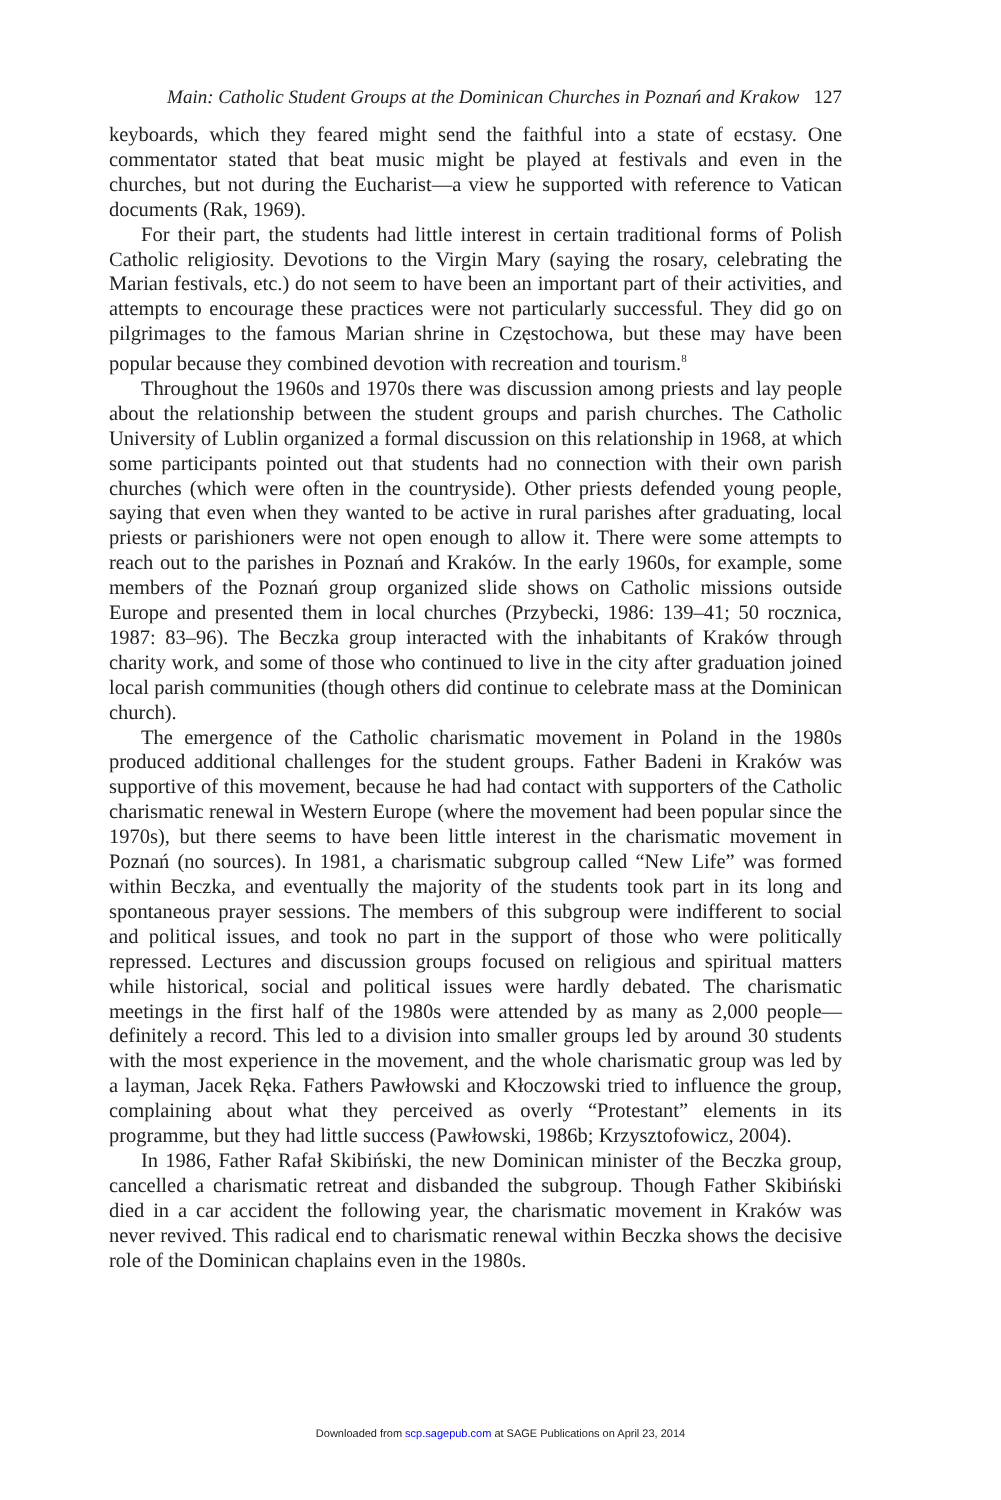Main: Catholic Student Groups at the Dominican Churches in Poznań and Krakow 127
keyboards, which they feared might send the faithful into a state of ecstasy. One commentator stated that beat music might be played at festivals and even in the churches, but not during the Eucharist—a view he supported with reference to Vatican documents (Rak, 1969).
For their part, the students had little interest in certain traditional forms of Polish Catholic religiosity. Devotions to the Virgin Mary (saying the rosary, celebrating the Marian festivals, etc.) do not seem to have been an important part of their activities, and attempts to encourage these practices were not particularly successful. They did go on pilgrimages to the famous Marian shrine in Częstochowa, but these may have been popular because they combined devotion with recreation and tourism.<sup>8</sup>
Throughout the 1960s and 1970s there was discussion among priests and lay people about the relationship between the student groups and parish churches. The Catholic University of Lublin organized a formal discussion on this relationship in 1968, at which some participants pointed out that students had no connection with their own parish churches (which were often in the countryside). Other priests defended young people, saying that even when they wanted to be active in rural parishes after graduating, local priests or parishioners were not open enough to allow it. There were some attempts to reach out to the parishes in Poznań and Kraków. In the early 1960s, for example, some members of the Poznań group organized slide shows on Catholic missions outside Europe and presented them in local churches (Przybecki, 1986: 139–41; 50 rocznica, 1987: 83–96). The Beczka group interacted with the inhabitants of Kraków through charity work, and some of those who continued to live in the city after graduation joined local parish communities (though others did continue to celebrate mass at the Dominican church).
The emergence of the Catholic charismatic movement in Poland in the 1980s produced additional challenges for the student groups. Father Badeni in Kraków was supportive of this movement, because he had had contact with supporters of the Catholic charismatic renewal in Western Europe (where the movement had been popular since the 1970s), but there seems to have been little interest in the charismatic movement in Poznań (no sources). In 1981, a charismatic subgroup called “New Life” was formed within Beczka, and eventually the majority of the students took part in its long and spontaneous prayer sessions. The members of this subgroup were indifferent to social and political issues, and took no part in the support of those who were politically repressed. Lectures and discussion groups focused on religious and spiritual matters while historical, social and political issues were hardly debated. The charismatic meetings in the first half of the 1980s were attended by as many as 2,000 people—definitely a record. This led to a division into smaller groups led by around 30 students with the most experience in the movement, and the whole charismatic group was led by a layman, Jacek Ręka. Fathers Pawłowski and Kłoczowski tried to influence the group, complaining about what they perceived as overly “Protestant” elements in its programme, but they had little success (Pawłowski, 1986b; Krzysztofowicz, 2004).
In 1986, Father Rafał Skibiński, the new Dominican minister of the Beczka group, cancelled a charismatic retreat and disbanded the subgroup. Though Father Skibiński died in a car accident the following year, the charismatic movement in Kraków was never revived. This radical end to charismatic renewal within Beczka shows the decisive role of the Dominican chaplains even in the 1980s.
Downloaded from scp.sagepub.com at SAGE Publications on April 23, 2014